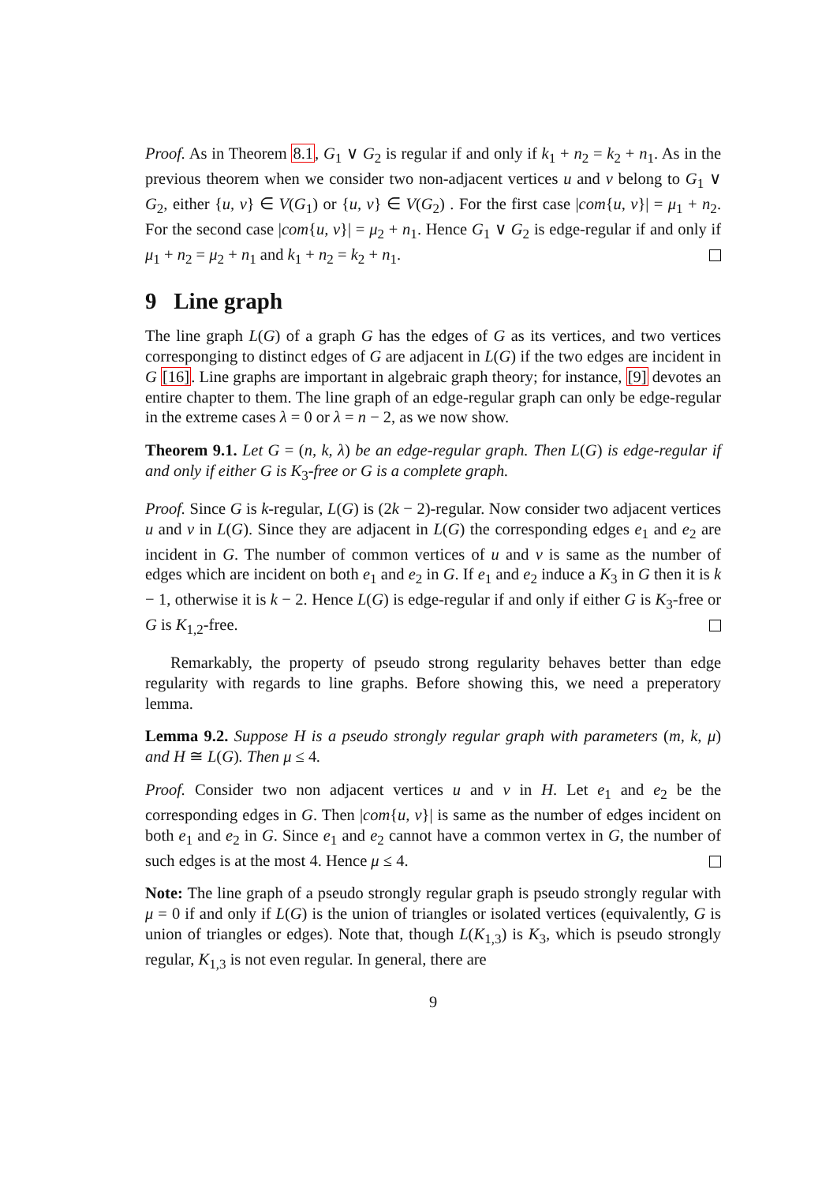Proof. As in Theorem 8.1, G<sub>1</sub> ∨ G<sub>2</sub> is regular if and only if k<sub>1</sub> + n<sub>2</sub> = k<sub>2</sub> + n<sub>1</sub>. As in the previous theorem when we consider two non-adjacent vertices u and v belong to G<sub>1</sub> ∨ G<sub>2</sub>, either {u, v} ∈ V(G<sub>1</sub>) or {u, v} ∈ V(G<sub>2</sub>) . For the first case |com{u, v}| = μ<sub>1</sub> + n<sub>2</sub>. For the second case |com{u, v}| = μ<sub>2</sub> + n<sub>1</sub>. Hence G<sub>1</sub> ∨ G<sub>2</sub> is edge-regular if and only if μ<sub>1</sub> + n<sub>2</sub> = μ<sub>2</sub> + n<sub>1</sub> and k<sub>1</sub> + n<sub>2</sub> = k<sub>2</sub> + n<sub>1</sub>.
9 Line graph
The line graph L(G) of a graph G has the edges of G as its vertices, and two vertices corresponging to distinct edges of G are adjacent in L(G) if the two edges are incident in G [16]. Line graphs are important in algebraic graph theory; for instance, [9] devotes an entire chapter to them. The line graph of an edge-regular graph can only be edge-regular in the extreme cases λ = 0 or λ = n − 2, as we now show.
Theorem 9.1. Let G = (n, k, λ) be an edge-regular graph. Then L(G) is edge-regular if and only if either G is K<sub>3</sub>-free or G is a complete graph.
Proof. Since G is k-regular, L(G) is (2k − 2)-regular. Now consider two adjacent vertices u and v in L(G). Since they are adjacent in L(G) the corresponding edges e<sub>1</sub> and e<sub>2</sub> are incident in G. The number of common vertices of u and v is same as the number of edges which are incident on both e<sub>1</sub> and e<sub>2</sub> in G. If e<sub>1</sub> and e<sub>2</sub> induce a K<sub>3</sub> in G then it is k − 1, otherwise it is k − 2. Hence L(G) is edge-regular if and only if either G is K<sub>3</sub>-free or G is K<sub>1,2</sub>-free.
Remarkably, the property of pseudo strong regularity behaves better than edge regularity with regards to line graphs. Before showing this, we need a preperatory lemma.
Lemma 9.2. Suppose H is a pseudo strongly regular graph with parameters (m, k, μ) and H ≅ L(G). Then μ ≤ 4.
Proof. Consider two non adjacent vertices u and v in H. Let e<sub>1</sub> and e<sub>2</sub> be the corresponding edges in G. Then |com{u, v}| is same as the number of edges incident on both e<sub>1</sub> and e<sub>2</sub> in G. Since e<sub>1</sub> and e<sub>2</sub> cannot have a common vertex in G, the number of such edges is at the most 4. Hence μ ≤ 4.
Note: The line graph of a pseudo strongly regular graph is pseudo strongly regular with μ = 0 if and only if L(G) is the union of triangles or isolated vertices (equivalently, G is union of triangles or edges). Note that, though L(K<sub>1,3</sub>) is K<sub>3</sub>, which is pseudo strongly regular, K<sub>1,3</sub> is not even regular. In general, there are
9